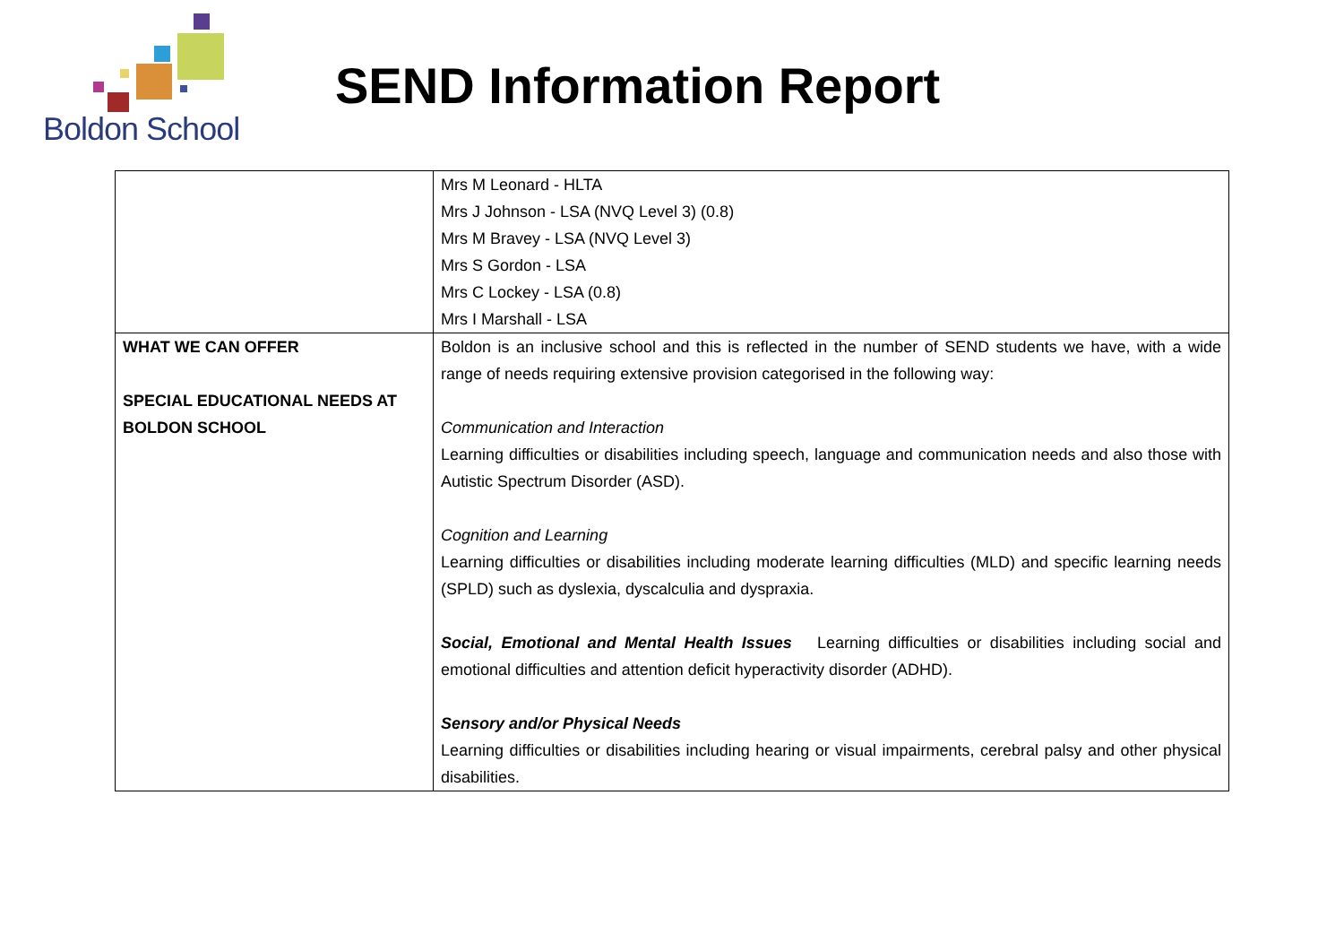Boldon School
SEND Information Report
| | Mrs M Leonard - HLTA Mrs J Johnson - LSA (NVQ Level 3) (0.8) Mrs M Bravey - LSA (NVQ Level 3) Mrs S Gordon - LSA Mrs C Lockey - LSA (0.8) Mrs I Marshall - LSA |
| WHAT WE CAN OFFER SPECIAL EDUCATIONAL NEEDS AT BOLDON SCHOOL | Boldon is an inclusive school and this is reflected in the number of SEND students we have, with a wide range of needs requiring extensive provision categorised in the following way: Communication and Interaction Learning difficulties or disabilities including speech, language and communication needs and also those with Autistic Spectrum Disorder (ASD). Cognition and Learning Learning difficulties or disabilities including moderate learning difficulties (MLD) and specific learning needs (SPLD) such as dyslexia, dyscalculia and dyspraxia. Social, Emotional and Mental Health Issues Learning difficulties or disabilities including social and emotional difficulties and attention deficit hyperactivity disorder (ADHD). Sensory and/or Physical Needs Learning difficulties or disabilities including hearing or visual impairments, cerebral palsy and other physical disabilities. |